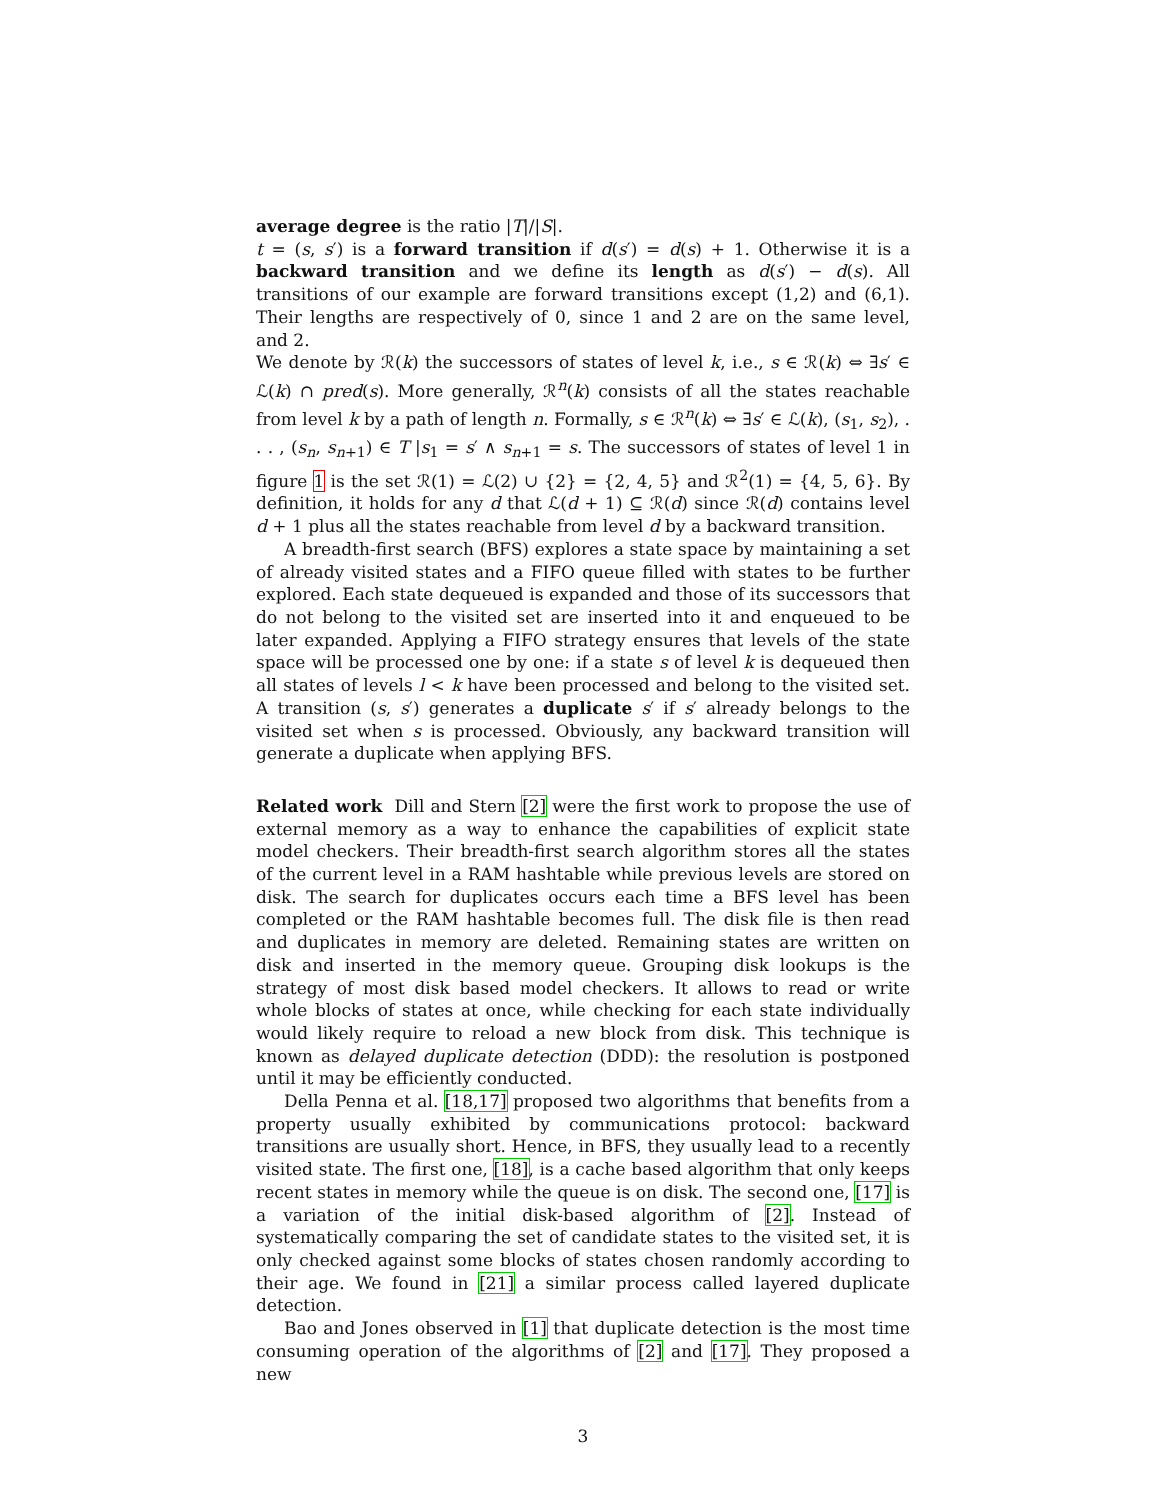average degree is the ratio |T|/|S|.
t = (s, s′) is a forward transition if d(s′) = d(s) + 1. Otherwise it is a backward transition and we define its length as d(s′) − d(s). All transitions of our example are forward transitions except (1,2) and (6,1). Their lengths are respectively of 0, since 1 and 2 are on the same level, and 2.
We denote by ℛ(k) the successors of states of level k, i.e., s ∈ ℛ(k) ⇔ ∃s′ ∈ ℒ(k) ∩ pred(s). More generally, ℛ<sup>n</sup>(k) consists of all the states reachable from level k by a path of length n. Formally, s ∈ ℛ<sup>n</sup>(k) ⇔ ∃s′ ∈ ℒ(k), (s<sub>1</sub>, s<sub>2</sub>), . . . , (s<sub>n</sub>, s<sub>n+1</sub>) ∈ T |s<sub>1</sub> = s′ ∧ s<sub>n+1</sub> = s. The successors of states of level 1 in figure 1 is the set ℛ(1) = ℒ(2) ∪ {2} = {2, 4, 5} and ℛ<sup>2</sup>(1) = {4, 5, 6}. By definition, it holds for any d that ℒ(d + 1) ⊆ ℛ(d) since ℛ(d) contains level d + 1 plus all the states reachable from level d by a backward transition.
A breadth-first search (BFS) explores a state space by maintaining a set of already visited states and a FIFO queue filled with states to be further explored. Each state dequeued is expanded and those of its successors that do not belong to the visited set are inserted into it and enqueued to be later expanded. Applying a FIFO strategy ensures that levels of the state space will be processed one by one: if a state s of level k is dequeued then all states of levels l < k have been processed and belong to the visited set. A transition (s, s′) generates a duplicate s′ if s′ already belongs to the visited set when s is processed. Obviously, any backward transition will generate a duplicate when applying BFS.
Related work Dill and Stern [2] were the first work to propose the use of external memory as a way to enhance the capabilities of explicit state model checkers. Their breadth-first search algorithm stores all the states of the current level in a RAM hashtable while previous levels are stored on disk. The search for duplicates occurs each time a BFS level has been completed or the RAM hashtable becomes full. The disk file is then read and duplicates in memory are deleted. Remaining states are written on disk and inserted in the memory queue. Grouping disk lookups is the strategy of most disk based model checkers. It allows to read or write whole blocks of states at once, while checking for each state individually would likely require to reload a new block from disk. This technique is known as delayed duplicate detection (DDD): the resolution is postponed until it may be efficiently conducted.
Della Penna et al. [18,17] proposed two algorithms that benefits from a property usually exhibited by communications protocol: backward transitions are usually short. Hence, in BFS, they usually lead to a recently visited state. The first one, [18], is a cache based algorithm that only keeps recent states in memory while the queue is on disk. The second one, [17] is a variation of the initial disk-based algorithm of [2]. Instead of systematically comparing the set of candidate states to the visited set, it is only checked against some blocks of states chosen randomly according to their age. We found in [21] a similar process called layered duplicate detection.
Bao and Jones observed in [1] that duplicate detection is the most time consuming operation of the algorithms of [2] and [17]. They proposed a new
3